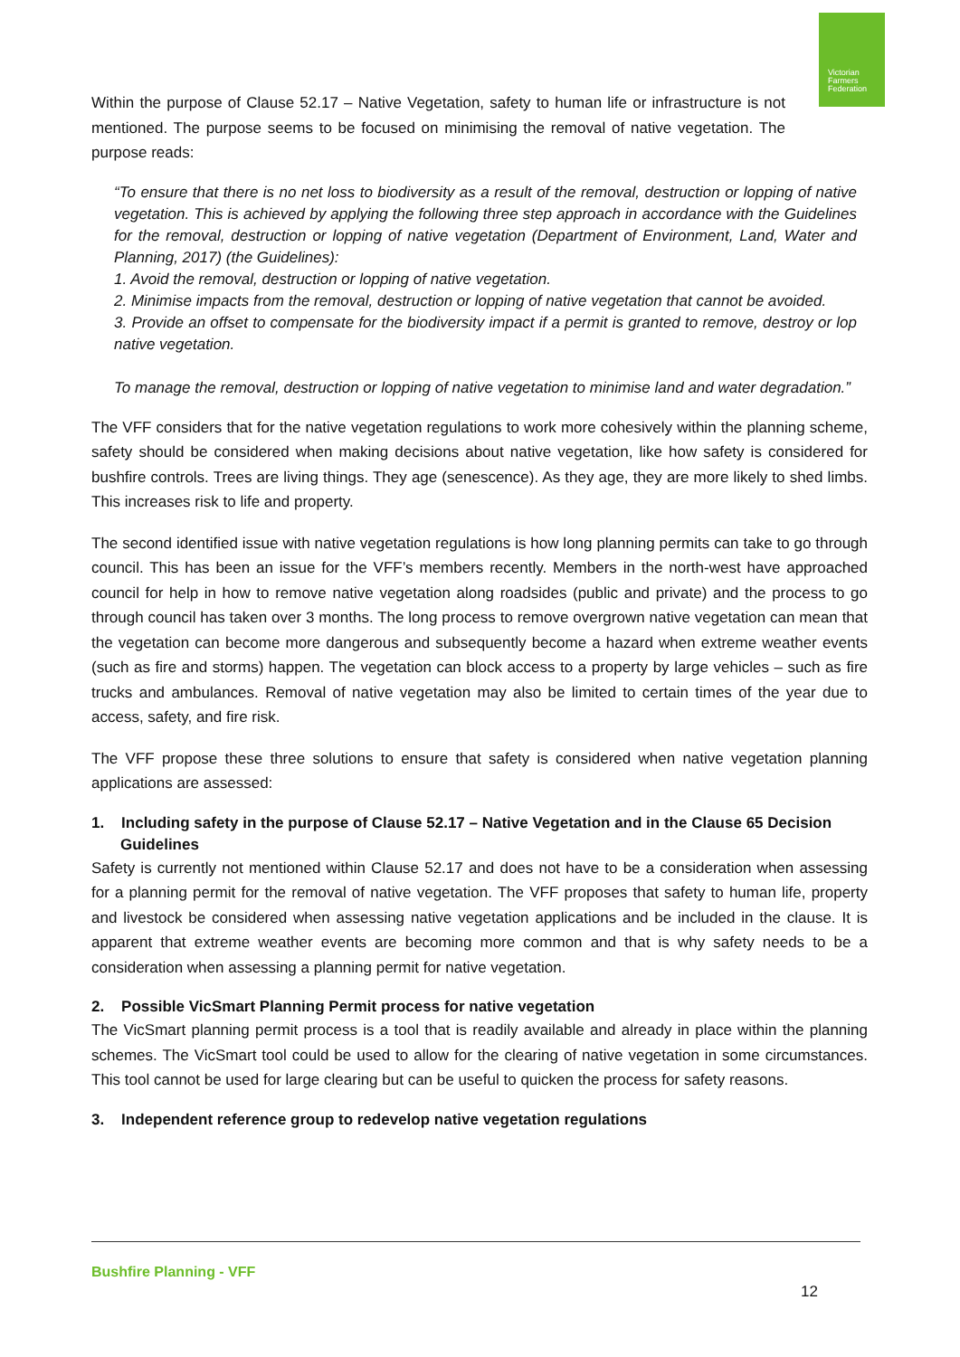Victorian
Farmers
Federation
Within the purpose of Clause 52.17 – Native Vegetation, safety to human life or infrastructure is not mentioned. The purpose seems to be focused on minimising the removal of native vegetation. The purpose reads:
“To ensure that there is no net loss to biodiversity as a result of the removal, destruction or lopping of native vegetation. This is achieved by applying the following three step approach in accordance with the Guidelines for the removal, destruction or lopping of native vegetation (Department of Environment, Land, Water and Planning, 2017) (the Guidelines):
1. Avoid the removal, destruction or lopping of native vegetation.
2. Minimise impacts from the removal, destruction or lopping of native vegetation that cannot be avoided.
3. Provide an offset to compensate for the biodiversity impact if a permit is granted to remove, destroy or lop native vegetation.
To manage the removal, destruction or lopping of native vegetation to minimise land and water degradation.”
The VFF considers that for the native vegetation regulations to work more cohesively within the planning scheme, safety should be considered when making decisions about native vegetation, like how safety is considered for bushfire controls. Trees are living things. They age (senescence). As they age, they are more likely to shed limbs. This increases risk to life and property.
The second identified issue with native vegetation regulations is how long planning permits can take to go through council. This has been an issue for the VFF’s members recently. Members in the north-west have approached council for help in how to remove native vegetation along roadsides (public and private) and the process to go through council has taken over 3 months. The long process to remove overgrown native vegetation can mean that the vegetation can become more dangerous and subsequently become a hazard when extreme weather events (such as fire and storms) happen. The vegetation can block access to a property by large vehicles – such as fire trucks and ambulances. Removal of native vegetation may also be limited to certain times of the year due to access, safety, and fire risk.
The VFF propose these three solutions to ensure that safety is considered when native vegetation planning applications are assessed:
1. Including safety in the purpose of Clause 52.17 – Native Vegetation and in the Clause 65 Decision Guidelines
Safety is currently not mentioned within Clause 52.17 and does not have to be a consideration when assessing for a planning permit for the removal of native vegetation. The VFF proposes that safety to human life, property and livestock be considered when assessing native vegetation applications and be included in the clause. It is apparent that extreme weather events are becoming more common and that is why safety needs to be a consideration when assessing a planning permit for native vegetation.
2. Possible VicSmart Planning Permit process for native vegetation
The VicSmart planning permit process is a tool that is readily available and already in place within the planning schemes. The VicSmart tool could be used to allow for the clearing of native vegetation in some circumstances. This tool cannot be used for large clearing but can be useful to quicken the process for safety reasons.
3. Independent reference group to redevelop native vegetation regulations
Bushfire Planning - VFF
12